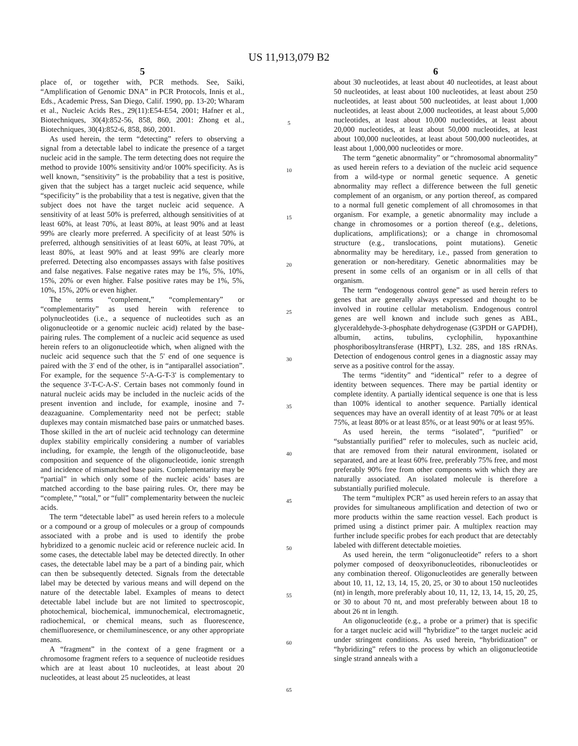US 11,913,079 B2
5
place of, or together with, PCR methods. See, Saiki, “Amplification of Genomic DNA” in PCR Protocols, Innis et al., Eds., Academic Press, San Diego, Calif. 1990, pp. 13-20; Wharam et al., Nucleic Acids Res., 29(11):E54-E54, 2001; Hafner et al., Biotechniques, 30(4):852-56, 858, 860, 2001: Zhong et al., Biotechniques, 30(4):852-6, 858, 860, 2001.
As used herein, the term “detecting” refers to observing a signal from a detectable label to indicate the presence of a target nucleic acid in the sample. The term detecting does not require the method to provide 100% sensitivity and/or 100% specificity. As is well known, “sensitivity” is the probability that a test is positive, given that the subject has a target nucleic acid sequence, while “specificity” is the probability that a test is negative, given that the subject does not have the target nucleic acid sequence. A sensitivity of at least 50% is preferred, although sensitivities of at least 60%, at least 70%, at least 80%, at least 90% and at least 99% are clearly more preferred. A specificity of at least 50% is preferred, although sensitivities of at least 60%, at least 70%, at least 80%, at least 90% and at least 99% are clearly more preferred. Detecting also encompasses assays with false positives and false negatives. False negative rates may be 1%, 5%, 10%, 15%, 20% or even higher. False positive rates may be 1%, 5%, 10%, 15%, 20% or even higher.
The terms “complement,” “complementary” or “complementarity” as used herein with reference to polynucleotides (i.e., a sequence of nucleotides such as an oligonucleotide or a genomic nucleic acid) related by the base-pairing rules. The complement of a nucleic acid sequence as used herein refers to an oligonucleotide which, when aligned with the nucleic acid sequence such that the 5' end of one sequence is paired with the 3' end of the other, is in “antiparallel association”. For example, for the sequence 5'-A-G-T-3' is complementary to the sequence 3'-T-C-A-S'. Certain bases not commonly found in natural nucleic acids may be included in the nucleic acids of the present invention and include, for example, inosine and 7-deazaguanine. Complementarity need not be perfect; stable duplexes may contain mismatched base pairs or unmatched bases. Those skilled in the art of nucleic acid technology can determine duplex stability empirically considering a number of variables including, for example, the length of the oligonucleotide, base composition and sequence of the oligonucleotide, ionic strength and incidence of mismatched base pairs. Complementarity may be “partial” in which only some of the nucleic acids’ bases are matched according to the base pairing rules. Or, there may be “complete,” “total,” or “full” complementarity between the nucleic acids.
The term “detectable label” as used herein refers to a molecule or a compound or a group of molecules or a group of compounds associated with a probe and is used to identify the probe hybridized to a genomic nucleic acid or reference nucleic acid. In some cases, the detectable label may be detected directly. In other cases, the detectable label may be a part of a binding pair, which can then be subsequently detected. Signals from the detectable label may be detected by various means and will depend on the nature of the detectable label. Examples of means to detect detectable label include but are not limited to spectroscopic, photochemical, biochemical, immunochemical, electromagnetic, radiochemical, or chemical means, such as fluorescence, chemifluoresence, or chemiluminescence, or any other appropriate means.
A “fragment” in the context of a gene fragment or a chromosome fragment refers to a sequence of nucleotide residues which are at least about 10 nucleotides, at least about 20 nucleotides, at least about 25 nucleotides, at least
5
10
15
20
25
30
35
40
45
50
55
60
65
6
about 30 nucleotides, at least about 40 nucleotides, at least about 50 nucleotides, at least about 100 nucleotides, at least about 250 nucleotides, at least about 500 nucleotides, at least about 1,000 nucleotides, at least about 2,000 nucleotides, at least about 5,000 nucleotides, at least about 10,000 nucleotides, at least about 20,000 nucleotides, at least about 50,000 nucleotides, at least about 100,000 nucleotides, at least about 500,000 nucleotides, at least about 1,000,000 nucleotides or more.
The term “genetic abnormality” or “chromosomal abnormality” as used herein refers to a deviation of the nucleic acid sequence from a wild-type or normal genetic sequence. A genetic abnormality may reflect a difference between the full genetic complement of an organism, or any portion thereof, as compared to a normal full genetic complement of all chromosomes in that organism. For example, a genetic abnormality may include a change in chromosomes or a portion thereof (e.g., deletions, duplications, amplifications); or a change in chromosomal structure (e.g., translocations, point mutations). Genetic abnormality may be hereditary, i.e., passed from generation to generation or non-hereditary. Genetic abnormalities may be present in some cells of an organism or in all cells of that organism.
The term “endogenous control gene” as used herein refers to genes that are generally always expressed and thought to be involved in routine cellular metabolism. Endogenous control genes are well known and include such genes as ABL, glyceraldehyde-3-phosphate dehydrogenase (G3PDH or GAPDH), albumin, actins, tubulins, cyclophilin, hypoxanthine phosphoribosyltransferase (HRPT), L32. 28S, and 18S rRNAs. Detection of endogenous control genes in a diagnostic assay may serve as a positive control for the assay.
The terms “identity” and “identical” refer to a degree of identity between sequences. There may be partial identity or complete identity. A partially identical sequence is one that is less than 100% identical to another sequence. Partially identical sequences may have an overall identity of at least 70% or at least 75%, at least 80% or at least 85%, or at least 90% or at least 95%.
As used herein, the terms “isolated”, “purified” or “substantially purified” refer to molecules, such as nucleic acid, that are removed from their natural environment, isolated or separated, and are at least 60% free, preferably 75% free, and most preferably 90% free from other components with which they are naturally associated. An isolated molecule is therefore a substantially purified molecule.
The term “multiplex PCR” as used herein refers to an assay that provides for simultaneous amplification and detection of two or more products within the same reaction vessel. Each product is primed using a distinct primer pair. A multiplex reaction may further include specific probes for each product that are detectably labeled with different detectable moieties.
As used herein, the term “oligonucleotide” refers to a short polymer composed of deoxyribonucleotides, ribonucleotides or any combination thereof. Oligonucleotides are generally between about 10, 11, 12, 13, 14, 15, 20, 25, or 30 to about 150 nucleotides (nt) in length, more preferably about 10, 11, 12, 13, 14, 15, 20, 25, or 30 to about 70 nt, and most preferably between about 18 to about 26 nt in length.
An oligonucleotide (e.g., a probe or a primer) that is specific for a target nucleic acid will “hybridize” to the target nucleic acid under stringent conditions. As used herein, “hybridization” or “hybridizing” refers to the process by which an oligonucleotide single strand anneals with a